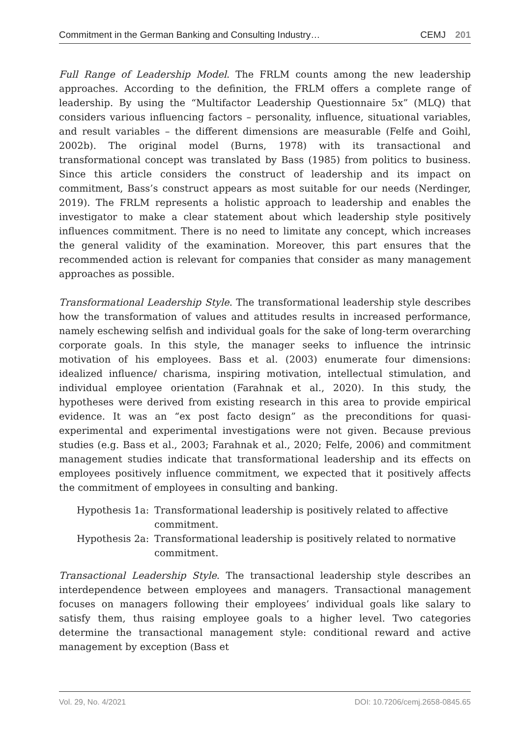Commitment in the German Banking and Consulting Industry… CEMJ 201
Full Range of Leadership Model. The FRLM counts among the new leadership approaches. According to the definition, the FRLM offers a complete range of leadership. By using the “Multifactor Leadership Questionnaire 5x” (MLQ) that considers various influencing factors – personality, influence, situational variables, and result variables – the different dimensions are measurable (Felfe and Goihl, 2002b). The original model (Burns, 1978) with its transactional and transformational concept was translated by Bass (1985) from politics to business. Since this article considers the construct of leadership and its impact on commitment, Bass’s construct appears as most suitable for our needs (Nerdinger, 2019). The FRLM represents a holistic approach to leadership and enables the investigator to make a clear statement about which leadership style positively influences commitment. There is no need to limitate any concept, which increases the general validity of the examination. Moreover, this part ensures that the recommended action is relevant for companies that consider as many management approaches as possible.
Transformational Leadership Style. The transformational leadership style describes how the transformation of values and attitudes results in increased performance, namely eschewing selfish and individual goals for the sake of long-term overarching corporate goals. In this style, the manager seeks to influence the intrinsic motivation of his employees. Bass et al. (2003) enumerate four dimensions: idealized influence/ charisma, inspiring motivation, intellectual stimulation, and individual employee orientation (Farahnak et al., 2020). In this study, the hypotheses were derived from existing research in this area to provide empirical evidence. It was an “ex post facto design” as the preconditions for quasi-experimental and experimental investigations were not given. Because previous studies (e.g. Bass et al., 2003; Farahnak et al., 2020; Felfe, 2006) and commitment management studies indicate that transformational leadership and its effects on employees positively influence commitment, we expected that it positively affects the commitment of employees in consulting and banking.
Hypothesis 1a: Transformational leadership is positively related to affective commitment.
Hypothesis 2a: Transformational leadership is positively related to normative commitment.
Transactional Leadership Style. The transactional leadership style describes an interdependence between employees and managers. Transactional management focuses on managers following their employees’ individual goals like salary to satisfy them, thus raising employee goals to a higher level. Two categories determine the transactional management style: conditional reward and active management by exception (Bass et
Vol. 29, No. 4/2021 DOI: 10.7206/cemj.2658-0845.65